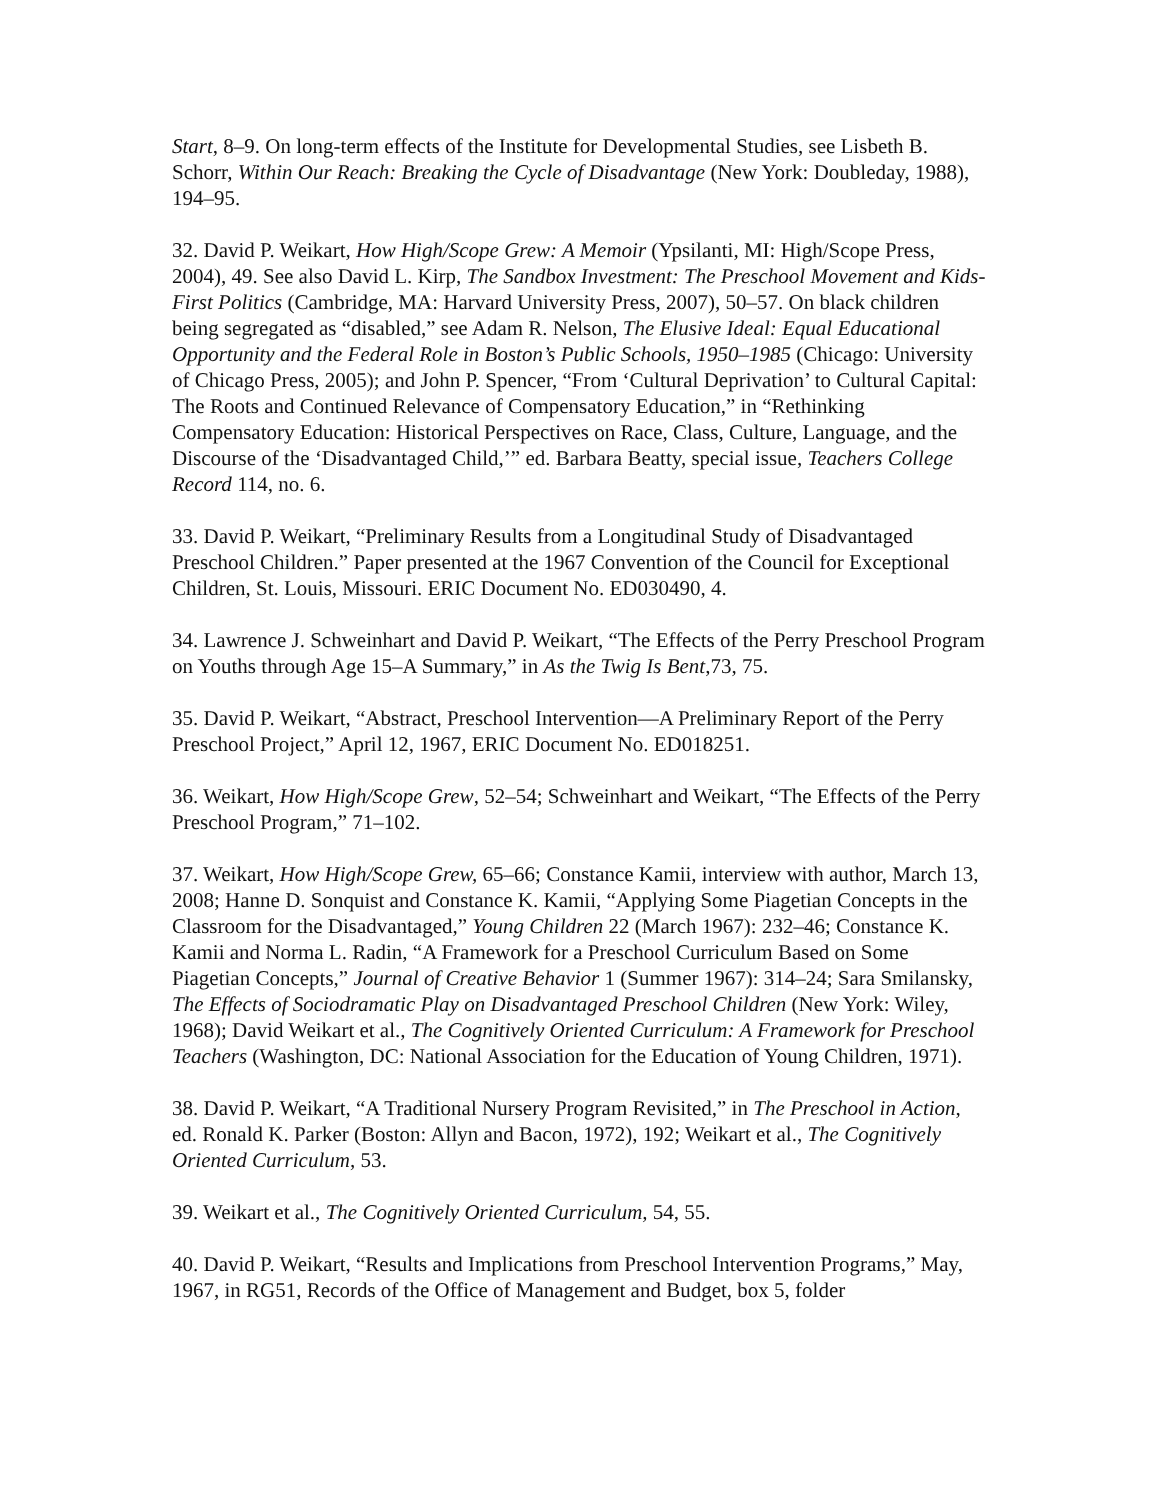Start, 8–9. On long-term effects of the Institute for Developmental Studies, see Lisbeth B. Schorr, Within Our Reach: Breaking the Cycle of Disadvantage (New York: Doubleday, 1988), 194–95.
32. David P. Weikart, How High/Scope Grew: A Memoir (Ypsilanti, MI: High/Scope Press, 2004), 49. See also David L. Kirp, The Sandbox Investment: The Preschool Movement and Kids-First Politics (Cambridge, MA: Harvard University Press, 2007), 50–57. On black children being segregated as “disabled,” see Adam R. Nelson, The Elusive Ideal: Equal Educational Opportunity and the Federal Role in Boston’s Public Schools, 1950–1985 (Chicago: University of Chicago Press, 2005); and John P. Spencer, “From ‘Cultural Deprivation’ to Cultural Capital: The Roots and Continued Relevance of Compensatory Education,” in “Rethinking Compensatory Education: Historical Perspectives on Race, Class, Culture, Language, and the Discourse of the ‘Disadvantaged Child,’” ed. Barbara Beatty, special issue, Teachers College Record 114, no. 6.
33. David P. Weikart, “Preliminary Results from a Longitudinal Study of Disadvantaged Preschool Children.” Paper presented at the 1967 Convention of the Council for Exceptional Children, St. Louis, Missouri. ERIC Document No. ED030490, 4.
34. Lawrence J. Schweinhart and David P. Weikart, “The Effects of the Perry Preschool Program on Youths through Age 15–A Summary,” in As the Twig Is Bent,73, 75.
35. David P. Weikart, “Abstract, Preschool Intervention—A Preliminary Report of the Perry Preschool Project,” April 12, 1967, ERIC Document No. ED018251.
36. Weikart, How High/Scope Grew, 52–54; Schweinhart and Weikart, “The Effects of the Perry Preschool Program,” 71–102.
37. Weikart, How High/Scope Grew, 65–66; Constance Kamii, interview with author, March 13, 2008; Hanne D. Sonquist and Constance K. Kamii, “Applying Some Piagetian Concepts in the Classroom for the Disadvantaged,” Young Children 22 (March 1967): 232–46; Constance K. Kamii and Norma L. Radin, “A Framework for a Preschool Curriculum Based on Some Piagetian Concepts,” Journal of Creative Behavior 1 (Summer 1967): 314–24; Sara Smilansky, The Effects of Sociodramatic Play on Disadvantaged Preschool Children (New York: Wiley, 1968); David Weikart et al., The Cognitively Oriented Curriculum: A Framework for Preschool Teachers (Washington, DC: National Association for the Education of Young Children, 1971).
38. David P. Weikart, “A Traditional Nursery Program Revisited,” in The Preschool in Action, ed. Ronald K. Parker (Boston: Allyn and Bacon, 1972), 192; Weikart et al., The Cognitively Oriented Curriculum, 53.
39. Weikart et al., The Cognitively Oriented Curriculum, 54, 55.
40. David P. Weikart, “Results and Implications from Preschool Intervention Programs,” May, 1967, in RG51, Records of the Office of Management and Budget, box 5, folder